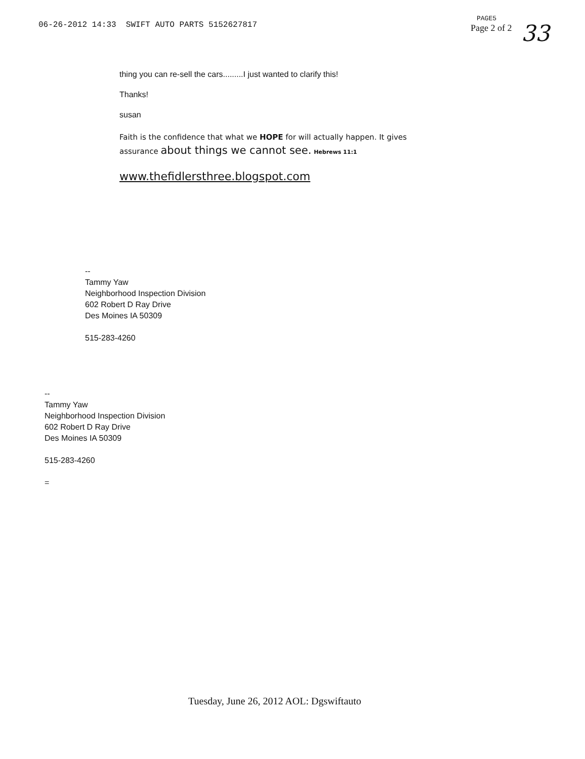06-26-2012 14:33 SWIFT AUTO PARTS 5152627817
PAGE5
Page 2 of 2
33
thing you can re-sell the cars.........I just wanted to clarify this!
Thanks!
susan
Faith is the confidence that what we HOPE for will actually happen. It gives
assurance about things we cannot see. Hebrews 11:1
www.thefidlersthree.blogspot.com
--
Tammy Yaw
Neighborhood Inspection Division
602 Robert D Ray Drive
Des Moines IA 50309
515-283-4260
--
Tammy Yaw
Neighborhood Inspection Division
602 Robert D Ray Drive
Des Moines IA 50309
515-283-4260
=
Tuesday, June 26, 2012 AOL: Dgswiftauto